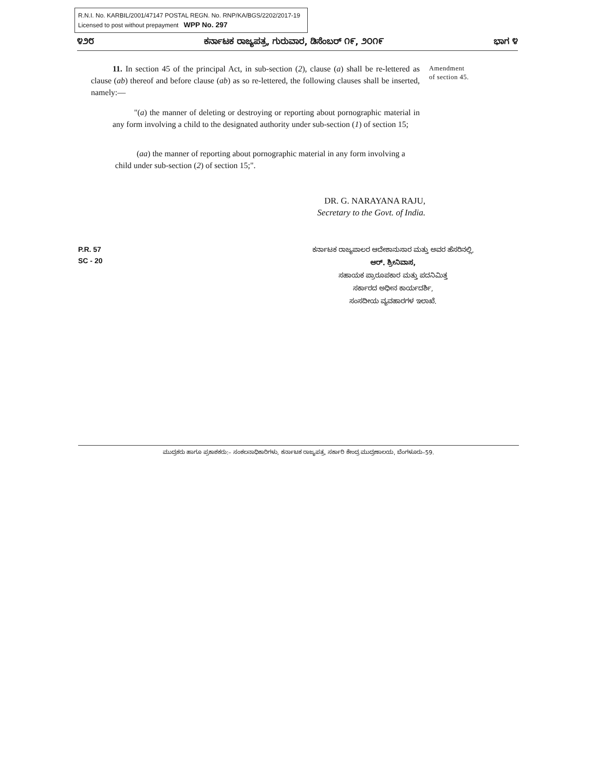R.N.I. No. KARBIL/2001/47147 POSTAL REGN. No. RNP/KA/BGS/2202/2017-19
Licensed to post without prepayment WPP No. 297
೪೨೮ ಕರ್ನಾಟಕ ರಾಜ್ಯಪತ್ರ, ಗುರುವಾರ, ಡಿಸೆಂಬರ್ ೧೯, ೨೦೧೯ ಭಾಗ ೪
11. In section 45 of the principal Act, in sub-section (2), clause (a) shall be re-lettered as clause (ab) thereof and before clause (ab) as so re-lettered, the following clauses shall be inserted, namely:—
"(a) the manner of deleting or destroying or reporting about pornographic material in any form involving a child to the designated authority under sub-section (1) of section 15;
(aa) the manner of reporting about pornographic material in any form involving a child under sub-section (2) of section 15;".
Amendment
of section 45.
DR. G. NARAYANA RAJU,
Secretary to the Govt. of India.
P.R. 57
SC - 20
ಕರ್ನಾಟಕ ರಾಜ್ಯಪಾಲರ ಆದೇಶಾನುಸಾರ ಮತ್ತು ಅವರ ಹೆಸರಿನಲ್ಲಿ,
ಆರ್. ಶ್ರೀನಿವಾಸ,
ಸಹಾಯಕ ಪ್ರಾರೂಪಕಾರ ಮತ್ತು ಪದನಿಮಿತ್ತ
ಸರ್ಕಾರದ ಅಧೀನ ಕಾರ್ಯದರ್ಶಿ,
ಸಂಸದೀಯ ವ್ಯವಹಾರಗಳ ಇಲಾಖೆ.
ಮುದ್ರಕರು ಹಾಗೂ ಪ್ರಕಾಶಕರು:– ಸಂಕಲನಾಧಿಕಾರಿಗಳು, ಕರ್ನಾಟಕ ರಾಜ್ಯಪತ್ರ, ಸರ್ಕಾರಿ ಕೇಂದ್ರ ಮುದ್ರಣಾಲಯ, ಬೆಂಗಳೂರು–59.